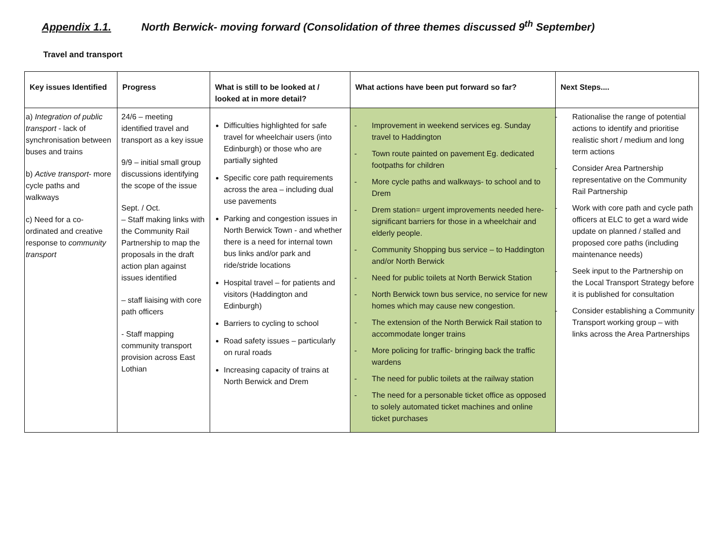Appendix 1.1. North Berwick- moving forward (Consolidation of three themes discussed 9<sup>th</sup> September)
Travel and transport
| Key issues Identified | Progress | What is still to be looked at / looked at in more detail? | What actions have been put forward so far? | Next Steps.... |
| --- | --- | --- | --- | --- |
| a) Integration of public transport - lack of synchronisation between buses and trains b) Active transport - more cycle paths and walkways c) Need for a co-ordinated and creative response to community transport | 24/6 – meeting identified travel and transport as a key issue 9/9 – initial small group discussions identifying the scope of the issue Sept. / Oct. – Staff making links with the Community Rail Partnership to map the proposals in the draft action plan against issues identified – staff liaising with core path officers - Staff mapping community transport provision across East Lothian | Difficulties highlighted for safe travel for wheelchair users (into Edinburgh) or those who are partially sighted Specific core path requirements across the area – including dual use pavements Parking and congestion issues in North Berwick Town - and whether there is a need for internal town bus links and/or park and ride/stride locations Hospital travel – for patients and visitors (Haddington and Edinburgh) Barriers to cycling to school Road safety issues – particularly on rural roads Increasing capacity of trains at North Berwick and Drem | - Improvement in weekend services eg. Sunday travel to Haddington - Town route painted on pavement Eg. dedicated footpaths for children - More cycle paths and walkways- to school and to Drem - Drem station= urgent improvements needed here- significant barriers for those in a wheelchair and elderly people. - Community Shopping bus service – to Haddington and/or North Berwick - Need for public toilets at North Berwick Station - North Berwick town bus service, no service for new homes which may cause new congestion. - The extension of the North Berwick Rail station to accommodate longer trains - More policing for traffic- bringing back the traffic wardens - The need for public toilets at the railway station - The need for a personable ticket office as opposed to solely automated ticket machines and online ticket purchases | - Rationalise the range of potential actions to identify and prioritise realistic short / medium and long term actions - Consider Area Partnership representative on the Community Rail Partnership - Work with core path and cycle path officers at ELC to get a ward wide update on planned / stalled and proposed core paths (including maintenance needs) - Seek input to the Partnership on the Local Transport Strategy before it is published for consultation - Consider establishing a Community Transport working group – with links across the Area Partnerships |